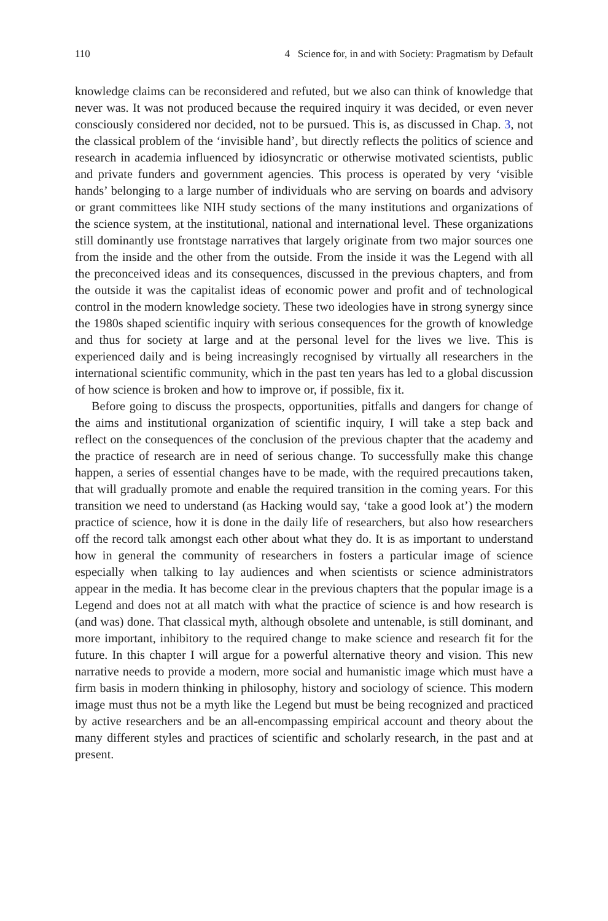110 4 Science for, in and with Society: Pragmatism by Default
knowledge claims can be reconsidered and refuted, but we also can think of knowledge that never was. It was not produced because the required inquiry it was decided, or even never consciously considered nor decided, not to be pursued. This is, as discussed in Chap. 3, not the classical problem of the ‘invisible hand’, but directly reflects the politics of science and research in academia influenced by idiosyncratic or otherwise motivated scientists, public and private funders and government agencies. This process is operated by very ‘visible hands’ belonging to a large number of individuals who are serving on boards and advisory or grant committees like NIH study sections of the many institutions and organizations of the science system, at the institutional, national and international level. These organizations still dominantly use frontstage narratives that largely originate from two major sources one from the inside and the other from the outside. From the inside it was the Legend with all the preconceived ideas and its consequences, discussed in the previous chapters, and from the outside it was the capitalist ideas of economic power and profit and of technological control in the modern knowledge society. These two ideologies have in strong synergy since the 1980s shaped scientific inquiry with serious consequences for the growth of knowledge and thus for society at large and at the personal level for the lives we live. This is experienced daily and is being increasingly recognised by virtually all researchers in the international scientific community, which in the past ten years has led to a global discussion of how science is broken and how to improve or, if possible, fix it.
Before going to discuss the prospects, opportunities, pitfalls and dangers for change of the aims and institutional organization of scientific inquiry, I will take a step back and reflect on the consequences of the conclusion of the previous chapter that the academy and the practice of research are in need of serious change. To successfully make this change happen, a series of essential changes have to be made, with the required precautions taken, that will gradually promote and enable the required transition in the coming years. For this transition we need to understand (as Hacking would say, ‘take a good look at’) the modern practice of science, how it is done in the daily life of researchers, but also how researchers off the record talk amongst each other about what they do. It is as important to understand how in general the community of researchers in fosters a particular image of science especially when talking to lay audiences and when scientists or science administrators appear in the media. It has become clear in the previous chapters that the popular image is a Legend and does not at all match with what the practice of science is and how research is (and was) done. That classical myth, although obsolete and untenable, is still dominant, and more important, inhibitory to the required change to make science and research fit for the future. In this chapter I will argue for a powerful alternative theory and vision. This new narrative needs to provide a modern, more social and humanistic image which must have a firm basis in modern thinking in philosophy, history and sociology of science. This modern image must thus not be a myth like the Legend but must be being recognized and practiced by active researchers and be an all-encompassing empirical account and theory about the many different styles and practices of scientific and scholarly research, in the past and at present.